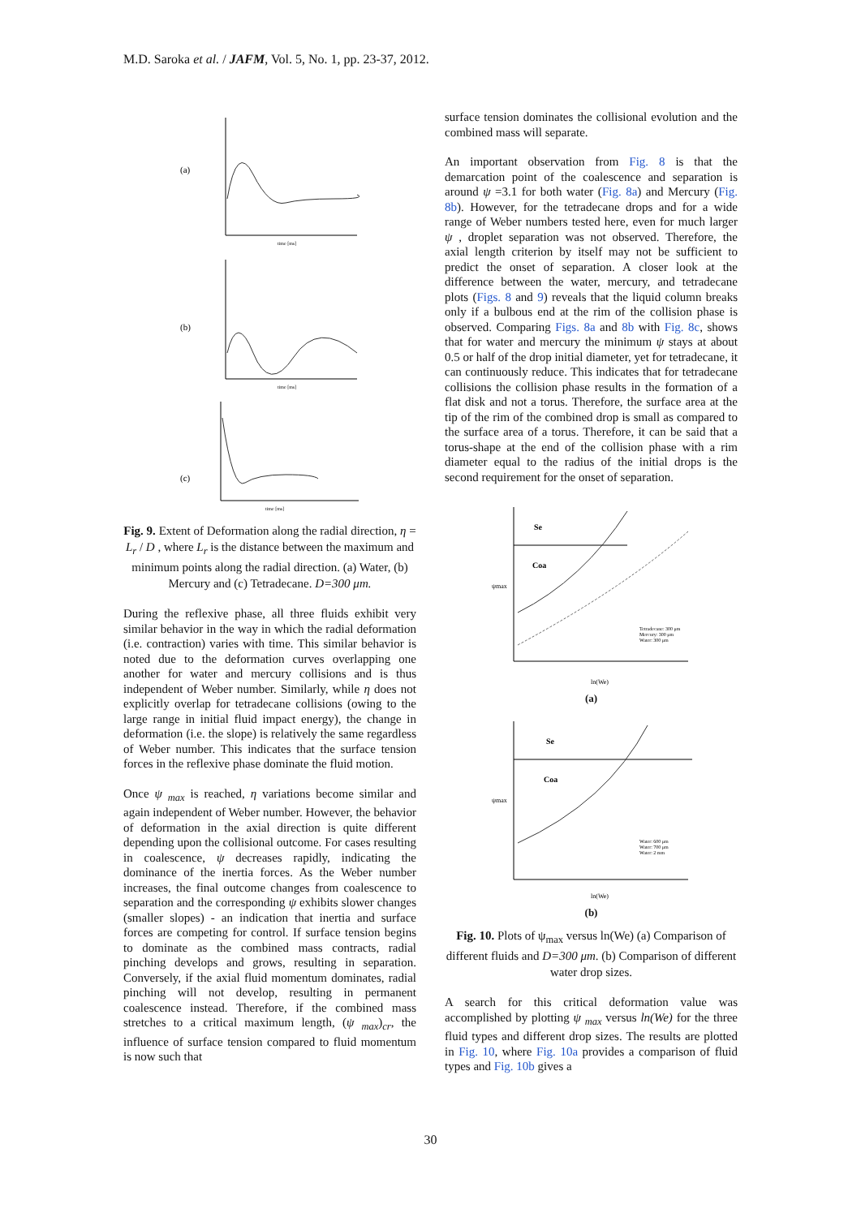M.D. Saroka et al. / JAFM, Vol. 5, No. 1, pp. 23-37, 2012.
(a)
time [ms]
(b)
time [ms]
(c)
time [ms]
Fig. 9. Extent of Deformation along the radial direction, η = L<sub>r</sub> / D , where L<sub>r</sub> is the distance between the maximum and minimum points along the radial direction. (a) Water, (b) Mercury and (c) Tetradecane. D=300 μm.
During the reflexive phase, all three fluids exhibit very similar behavior in the way in which the radial deformation (i.e. contraction) varies with time. This similar behavior is noted due to the deformation curves overlapping one another for water and mercury collisions and is thus independent of Weber number. Similarly, while η does not explicitly overlap for tetradecane collisions (owing to the large range in initial fluid impact energy), the change in deformation (i.e. the slope) is relatively the same regardless of Weber number. This indicates that the surface tension forces in the reflexive phase dominate the fluid motion.
Once ψ <sub>max</sub> is reached, η variations become similar and again independent of Weber number. However, the behavior of deformation in the axial direction is quite different depending upon the collisional outcome. For cases resulting in coalescence, ψ decreases rapidly, indicating the dominance of the inertia forces. As the Weber number increases, the final outcome changes from coalescence to separation and the corresponding ψ exhibits slower changes (smaller slopes) - an indication that inertia and surface forces are competing for control. If surface tension begins to dominate as the combined mass contracts, radial pinching develops and grows, resulting in separation. Conversely, if the axial fluid momentum dominates, radial pinching will not develop, resulting in permanent coalescence instead. Therefore, if the combined mass stretches to a critical maximum length, (ψ <sub>max</sub>)<sub>cr</sub>, the influence of surface tension compared to fluid momentum is now such that
surface tension dominates the collisional evolution and the combined mass will separate.
An important observation from Fig. 8 is that the demarcation point of the coalescence and separation is around ψ =3.1 for both water (Fig. 8a) and Mercury (Fig. 8b). However, for the tetradecane drops and for a wide range of Weber numbers tested here, even for much larger ψ , droplet separation was not observed. Therefore, the axial length criterion by itself may not be sufficient to predict the onset of separation. A closer look at the difference between the water, mercury, and tetradecane plots (Figs. 8 and 9) reveals that the liquid column breaks only if a bulbous end at the rim of the collision phase is observed. Comparing Figs. 8a and 8b with Fig. 8c, shows that for water and mercury the minimum ψ stays at about 0.5 or half of the drop initial diameter, yet for tetradecane, it can continuously reduce. This indicates that for tetradecane collisions the collision phase results in the formation of a flat disk and not a torus. Therefore, the surface area at the tip of the rim of the combined drop is small as compared to the surface area of a torus. Therefore, it can be said that a torus-shape at the end of the collision phase with a rim diameter equal to the radius of the initial drops is the second requirement for the onset of separation.
Se
Coa
ψmax
ln(We)
Tetradecane: 300 μm
Mercury: 300 μm
Water: 300 μm
(a)
Se
Coa
ψmax
ln(We)
Water: 600 μm
Water: 700 μm
Water: 2 mm
(b)
Fig. 10. Plots of ψ<sub>max</sub> versus ln(We) (a) Comparison of different fluids and D=300 μm. (b) Comparison of different water drop sizes.
A search for this critical deformation value was accomplished by plotting ψ <sub>max</sub> versus ln(We) for the three fluid types and different drop sizes. The results are plotted in Fig. 10, where Fig. 10a provides a comparison of fluid types and Fig. 10b gives a
30